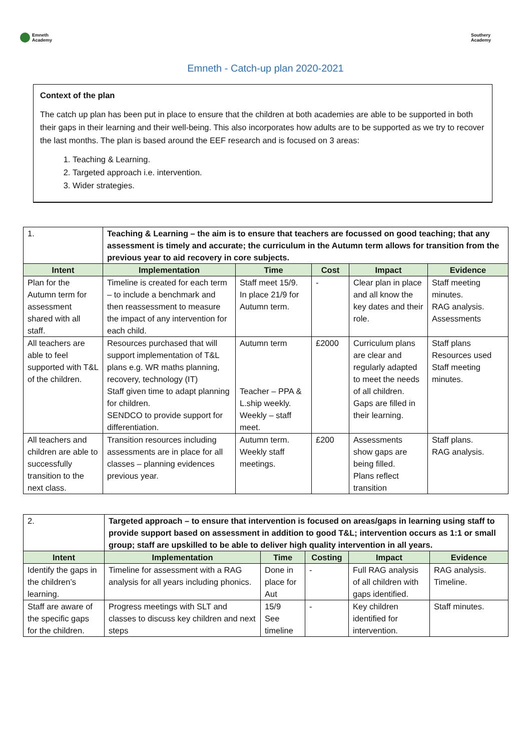Emneth
Academy
Southery
Academy
Emneth - Catch-up plan 2020-2021
Context of the plan
The catch up plan has been put in place to ensure that the children at both academies are able to be supported in both their gaps in their learning and their well-being. This also incorporates how adults are to be supported as we try to recover the last months. The plan is based around the EEF research and is focused on 3 areas:
1. Teaching & Learning.
2. Targeted approach i.e. intervention.
3. Wider strategies.
| 1. | Teaching & Learning – the aim is to ensure that teachers are focussed on good teaching; that any assessment is timely and accurate; the curriculum in the Autumn term allows for transition from the previous year to aid recovery in core subjects. | | | | |
| Intent | Implementation | Time | Cost | Impact | Evidence |
| Plan for the Autumn term for assessment shared with all staff. | Timeline is created for each term – to include a benchmark and then reassessment to measure the impact of any intervention for each child. | Staff meet 15/9. In place 21/9 for Autumn term. | - | Clear plan in place and all know the key dates and their role. | Staff meeting minutes. RAG analysis. Assessments |
| All teachers are able to feel supported with T&L of the children. | Resources purchased that will support implementation of T&L plans e.g. WR maths planning, recovery, technology (IT) Staff given time to adapt planning for children. SENDCO to provide support for differentiation. | Autumn term Teacher – PPA & L.ship weekly. Weekly – staff meet. | £2000 | Curriculum plans are clear and regularly adapted to meet the needs of all children. Gaps are filled in their learning. | Staff plans Resources used Staff meeting minutes. |
| All teachers and children are able to successfully transition to the next class. | Transition resources including assessments are in place for all classes – planning evidences previous year. | Autumn term. Weekly staff meetings. | £200 | Assessments show gaps are being filled. Plans reflect transition | Staff plans. RAG analysis. |
| 2. | Targeted approach – to ensure that intervention is focused on areas/gaps in learning using staff to provide support based on assessment in addition to good T&L; intervention occurs as 1:1 or small group; staff are upskilled to be able to deliver high quality intervention in all years. | | | | |
| Intent | Implementation | Time | Costing | Impact | Evidence |
| Identify the gaps in the children’s learning. | Timeline for assessment with a RAG analysis for all years including phonics. | Done in place for Aut | - | Full RAG analysis of all children with gaps identified. | RAG analysis. Timeline. |
| Staff are aware of the specific gaps for the children. | Progress meetings with SLT and classes to discuss key children and next steps | 15/9 See timeline | - | Key children identified for intervention. | Staff minutes. |